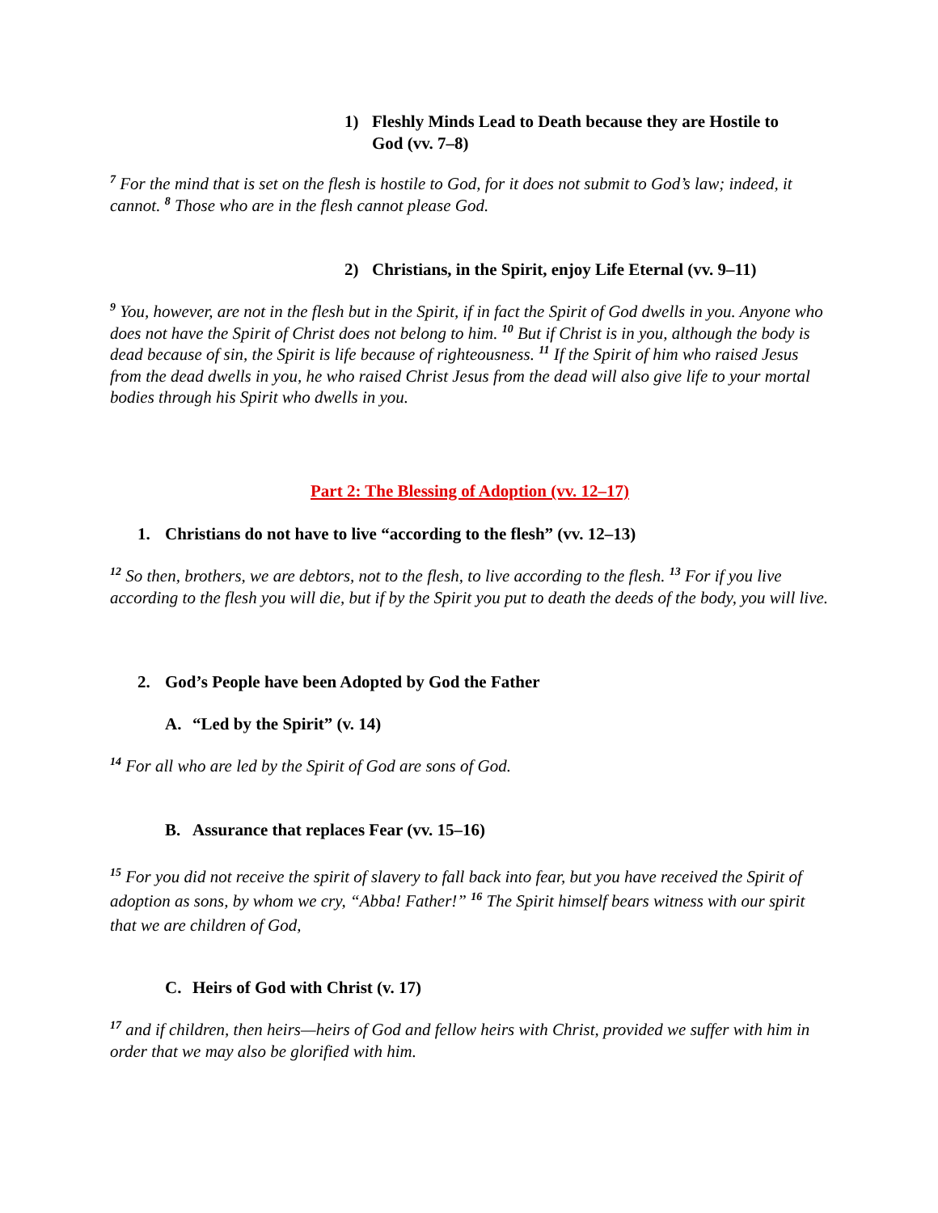1) Fleshly Minds Lead to Death because they are Hostile to
God (vv. 7–8)
<sup>7</sup> For the mind that is set on the flesh is hostile to God, for it does not submit to God’s law; indeed, it cannot. <sup>8</sup> Those who are in the flesh cannot please God.
2) Christians, in the Spirit, enjoy Life Eternal (vv. 9–11)
<sup>9</sup> You, however, are not in the flesh but in the Spirit, if in fact the Spirit of God dwells in you. Anyone who does not have the Spirit of Christ does not belong to him. <sup>10</sup> But if Christ is in you, although the body is dead because of sin, the Spirit is life because of righteousness. <sup>11</sup> If the Spirit of him who raised Jesus from the dead dwells in you, he who raised Christ Jesus from the dead will also give life to your mortal bodies through his Spirit who dwells in you.
Part 2: The Blessing of Adoption (vv. 12–17)
1. Christians do not have to live “according to the flesh” (vv. 12–13)
<sup>12</sup> So then, brothers, we are debtors, not to the flesh, to live according to the flesh. <sup>13</sup> For if you live according to the flesh you will die, but if by the Spirit you put to death the deeds of the body, you will live.
2. God’s People have been Adopted by God the Father
A. “Led by the Spirit” (v. 14)
<sup>14</sup> For all who are led by the Spirit of God are sons of God.
B. Assurance that replaces Fear (vv. 15–16)
<sup>15</sup> For you did not receive the spirit of slavery to fall back into fear, but you have received the Spirit of adoption as sons, by whom we cry, “Abba! Father!” <sup>16</sup> The Spirit himself bears witness with our spirit that we are children of God,
C. Heirs of God with Christ (v. 17)
<sup>17</sup> and if children, then heirs—heirs of God and fellow heirs with Christ, provided we suffer with him in order that we may also be glorified with him.